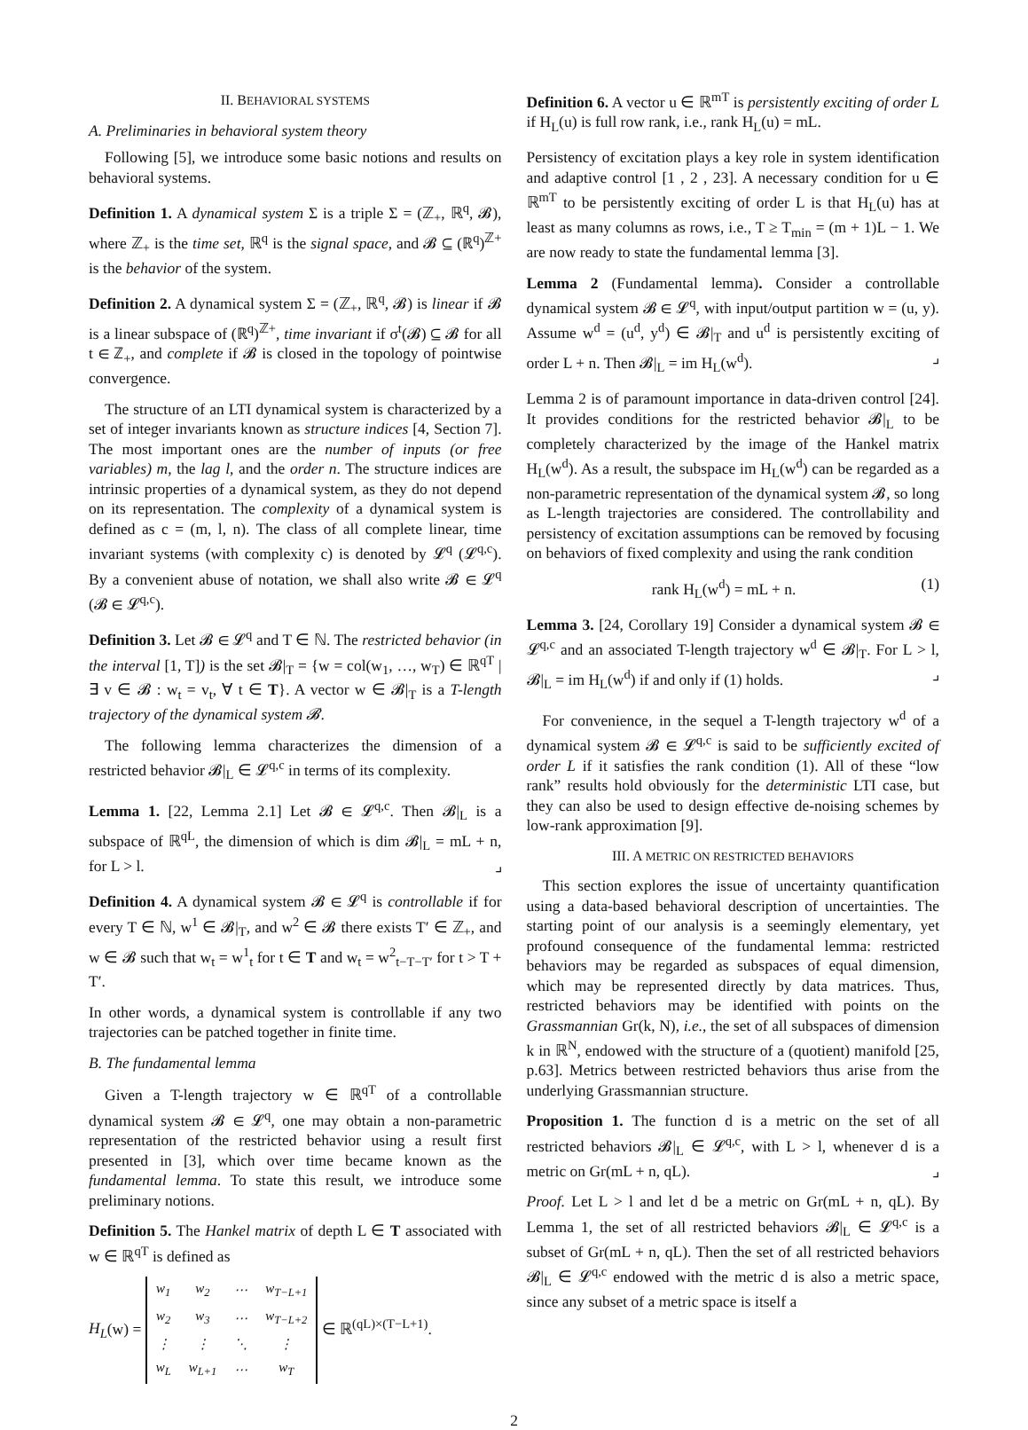II. BEHAVIORAL SYSTEMS
A. Preliminaries in behavioral system theory
Following [5], we introduce some basic notions and results on behavioral systems.
Definition 1. A dynamical system Σ is a triple Σ = (ℤ<sub>+</sub>, ℝ<sup>q</sup>, 𝓑), where ℤ<sub>+</sub> is the time set, ℝ<sup>q</sup> is the signal space, and 𝓑 ⊆ (ℝ<sup>q</sup>)<sup>ℤ+</sup> is the behavior of the system.
Definition 2. A dynamical system Σ = (ℤ<sub>+</sub>, ℝ<sup>q</sup>, 𝓑) is linear if 𝓑 is a linear subspace of (ℝ<sup>q</sup>)<sup>ℤ+</sup>, time invariant if σ<sup>t</sup>(𝓑) ⊆ 𝓑 for all t ∈ ℤ<sub>+</sub>, and complete if 𝓑 is closed in the topology of pointwise convergence.
The structure of an LTI dynamical system is characterized by a set of integer invariants known as structure indices [4, Section 7]. The most important ones are the number of inputs (or free variables) m, the lag l, and the order n. The structure indices are intrinsic properties of a dynamical system, as they do not depend on its representation. The complexity of a dynamical system is defined as c = (m, l, n). The class of all complete linear, time invariant systems (with complexity c) is denoted by 𝓛<sup>q</sup> (𝓛<sup>q,c</sup>). By a convenient abuse of notation, we shall also write 𝓑 ∈ 𝓛<sup>q</sup> (𝓑 ∈ 𝓛<sup>q,c</sup>).
Definition 3. Let 𝓑 ∈ 𝓛<sup>q</sup> and T ∈ ℕ. The restricted behavior (in the interval [1, T]) is the set 𝓑|<sub>T</sub> = {w = col(w<sub>1</sub>, …, w<sub>T</sub>) ∈ ℝ<sup>qT</sup> | ∃ v ∈ 𝓑 : w<sub>t</sub> = v<sub>t</sub>, ∀ t ∈ T}. A vector w ∈ 𝓑|<sub>T</sub> is a T-length trajectory of the dynamical system 𝓑.
The following lemma characterizes the dimension of a restricted behavior 𝓑|<sub>L</sub> ∈ 𝓛<sup>q,c</sup> in terms of its complexity.
Lemma 1. [22, Lemma 2.1] Let 𝓑 ∈ 𝓛<sup>q,c</sup>. Then 𝓑|<sub>L</sub> is a subspace of ℝ<sup>qL</sup>, the dimension of which is dim 𝓑|<sub>L</sub> = mL + n, for L > l. ⌟
Definition 4. A dynamical system 𝓑 ∈ 𝓛<sup>q</sup> is controllable if for every T ∈ ℕ, w<sup>1</sup> ∈ 𝓑|<sub>T</sub>, and w<sup>2</sup> ∈ 𝓑 there exists T′ ∈ ℤ<sub>+</sub>, and w ∈ 𝓑 such that w<sub>t</sub> = w<sup>1</sup><sub>t</sub> for t ∈ T and w<sub>t</sub> = w<sup>2</sup><sub>t−T−T′</sub> for t > T + T′.
In other words, a dynamical system is controllable if any two trajectories can be patched together in finite time.
B. The fundamental lemma
Given a T-length trajectory w ∈ ℝ<sup>qT</sup> of a controllable dynamical system 𝓑 ∈ 𝓛<sup>q</sup>, one may obtain a non-parametric representation of the restricted behavior using a result first presented in [3], which over time became known as the fundamental lemma. To state this result, we introduce some preliminary notions.
Definition 5. The Hankel matrix of depth L ∈ T associated with w ∈ ℝ<sup>qT</sup> is defined as
H<sub>L</sub>(w) =
| w<sub>1</sub> | w<sub>2</sub> | ⋯ | w<sub>T−L+1</sub> |
| w<sub>2</sub> | w<sub>3</sub> | ⋯ | w<sub>T−L+2</sub> |
| ⋮ | ⋮ | ⋱ | ⋮ |
| w<sub>L</sub> | w<sub>L+1</sub> | ⋯ | w<sub>T</sub> |
∈ ℝ<sup>(qL)×(T−L+1)</sup>.
Definition 6. A vector u ∈ ℝ<sup>mT</sup> is persistently exciting of order L if H<sub>L</sub>(u) is full row rank, i.e., rank H<sub>L</sub>(u) = mL.
Persistency of excitation plays a key role in system identification and adaptive control [1 , 2 , 23]. A necessary condition for u ∈ ℝ<sup>mT</sup> to be persistently exciting of order L is that H<sub>L</sub>(u) has at least as many columns as rows, i.e., T ≥ T<sub>min</sub> = (m + 1)L − 1. We are now ready to state the fundamental lemma [3].
Lemma 2 (Fundamental lemma). Consider a controllable dynamical system 𝓑 ∈ 𝓛<sup>q</sup>, with input/output partition w = (u, y). Assume w<sup>d</sup> = (u<sup>d</sup>, y<sup>d</sup>) ∈ 𝓑|<sub>T</sub> and u<sup>d</sup> is persistently exciting of order L + n. Then 𝓑|<sub>L</sub> = im H<sub>L</sub>(w<sup>d</sup>). ⌟
Lemma 2 is of paramount importance in data-driven control [24]. It provides conditions for the restricted behavior 𝓑|<sub>L</sub> to be completely characterized by the image of the Hankel matrix H<sub>L</sub>(w<sup>d</sup>). As a result, the subspace im H<sub>L</sub>(w<sup>d</sup>) can be regarded as a non-parametric representation of the dynamical system 𝓑, so long as L-length trajectories are considered. The controllability and persistency of excitation assumptions can be removed by focusing on behaviors of fixed complexity and using the rank condition
rank H<sub>L</sub>(w<sup>d</sup>) = mL + n. (1)
Lemma 3. [24, Corollary 19] Consider a dynamical system 𝓑 ∈ 𝓛<sup>q,c</sup> and an associated T-length trajectory w<sup>d</sup> ∈ 𝓑|<sub>T</sub>. For L > l, 𝓑|<sub>L</sub> = im H<sub>L</sub>(w<sup>d</sup>) if and only if (1) holds. ⌟
For convenience, in the sequel a T-length trajectory w<sup>d</sup> of a dynamical system 𝓑 ∈ 𝓛<sup>q,c</sup> is said to be sufficiently excited of order L if it satisfies the rank condition (1). All of these “low rank” results hold obviously for the deterministic LTI case, but they can also be used to design effective de-noising schemes by low-rank approximation [9].
III. A METRIC ON RESTRICTED BEHAVIORS
This section explores the issue of uncertainty quantification using a data-based behavioral description of uncertainties. The starting point of our analysis is a seemingly elementary, yet profound consequence of the fundamental lemma: restricted behaviors may be regarded as subspaces of equal dimension, which may be represented directly by data matrices. Thus, restricted behaviors may be identified with points on the Grassmannian Gr(k, N), i.e., the set of all subspaces of dimension k in ℝ<sup>N</sup>, endowed with the structure of a (quotient) manifold [25, p.63]. Metrics between restricted behaviors thus arise from the underlying Grassmannian structure.
Proposition 1. The function d is a metric on the set of all restricted behaviors 𝓑|<sub>L</sub> ∈ 𝓛<sup>q,c</sup>, with L > l, whenever d is a metric on Gr(mL + n, qL). ⌟
Proof. Let L > l and let d be a metric on Gr(mL + n, qL). By Lemma 1, the set of all restricted behaviors 𝓑|<sub>L</sub> ∈ 𝓛<sup>q,c</sup> is a subset of Gr(mL + n, qL). Then the set of all restricted behaviors 𝓑|<sub>L</sub> ∈ 𝓛<sup>q,c</sup> endowed with the metric d is also a metric space, since any subset of a metric space is itself a
2